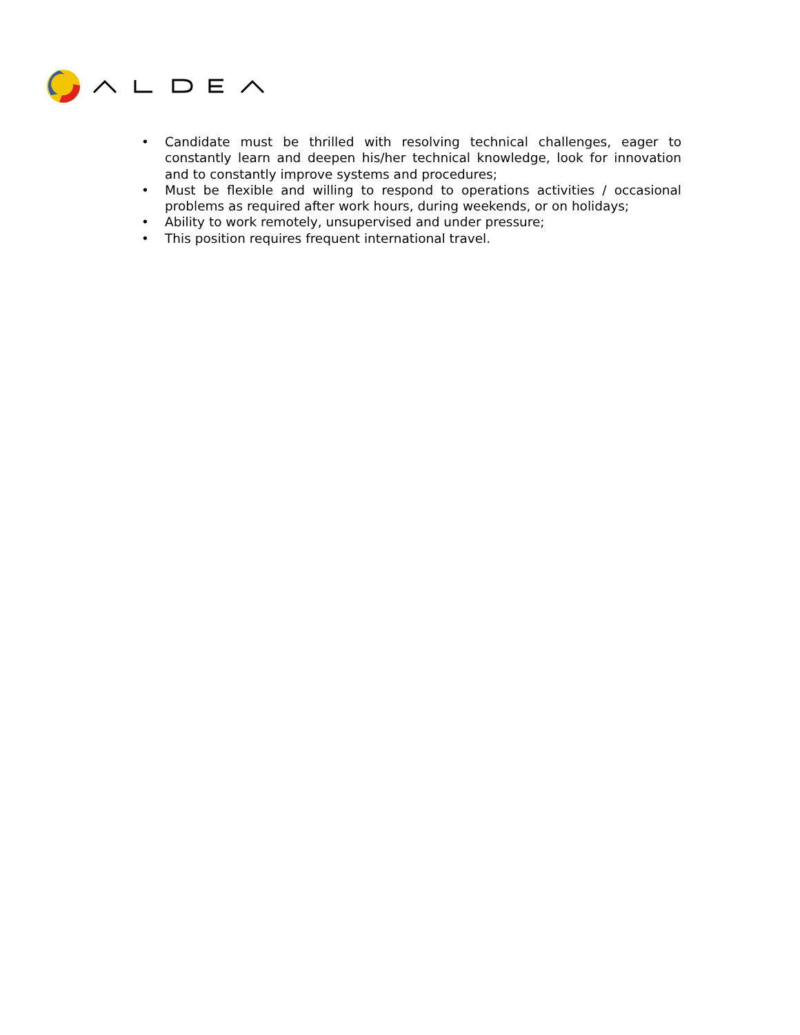• Candidate must be thrilled with resolving technical challenges, eager to constantly learn and deepen his/her technical knowledge, look for innovation and to constantly improve systems and procedures;
• Must be flexible and willing to respond to operations activities / occasional problems as required after work hours, during weekends, or on holidays;
• Ability to work remotely, unsupervised and under pressure;
• This position requires frequent international travel.